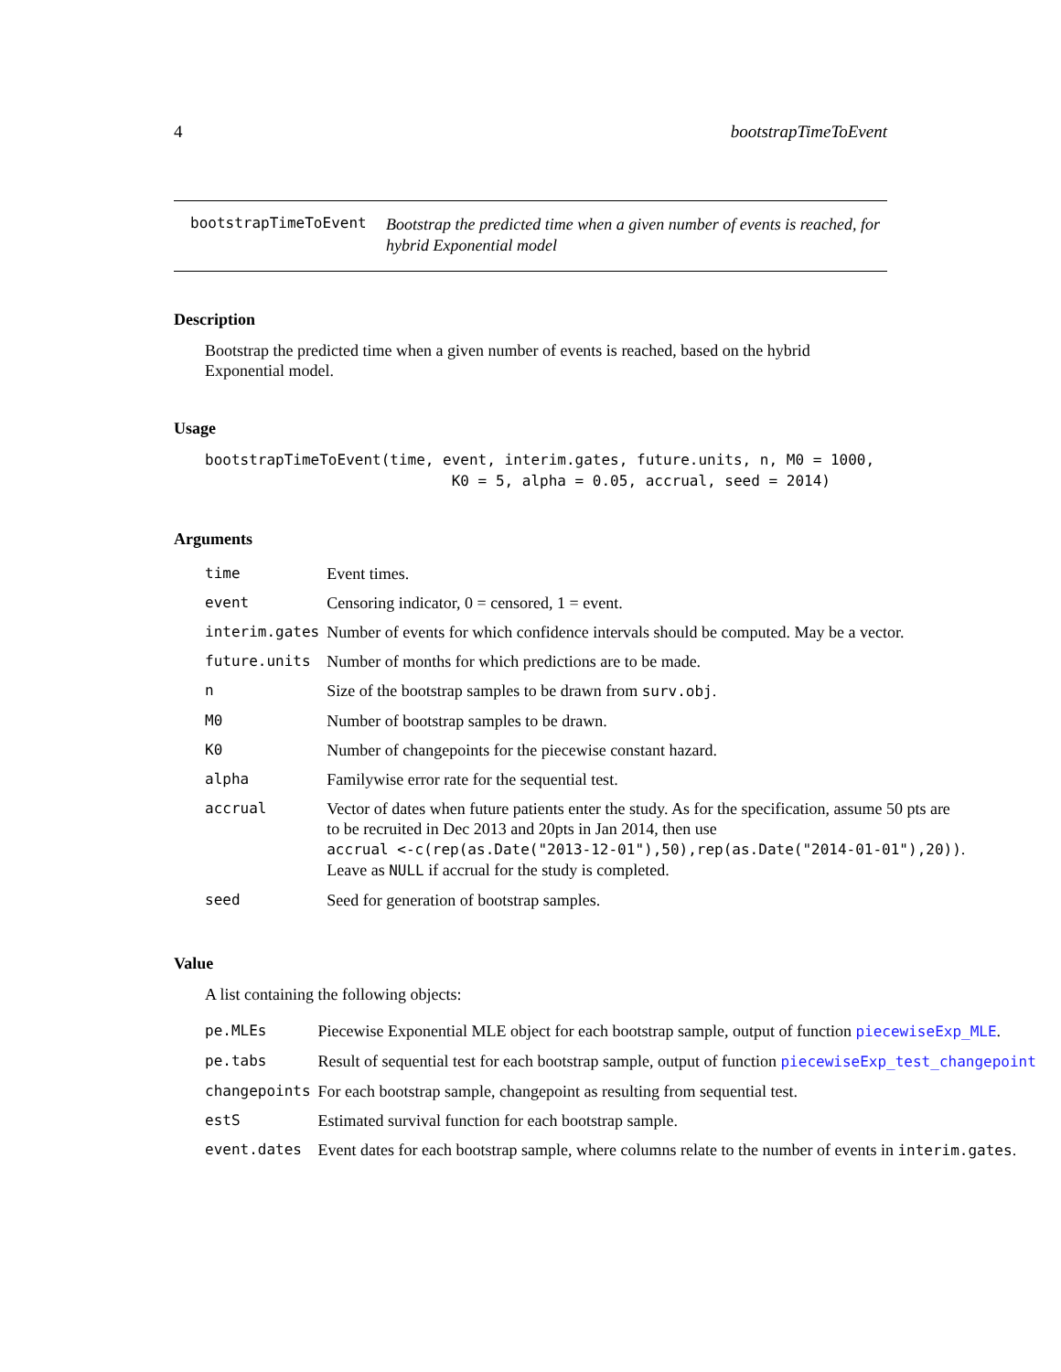4 bootstrapTimeToEvent
bootstrapTimeToEvent Bootstrap the predicted time when a given number of events is reached, for hybrid Exponential model
Description
Bootstrap the predicted time when a given number of events is reached, based on the hybrid Exponential model.
Usage
bootstrapTimeToEvent(time, event, interim.gates, future.units, n, M0 = 1000,
                            K0 = 5, alpha = 0.05, accrual, seed = 2014)
Arguments
| time | Event times. |
| event | Censoring indicator, 0 = censored, 1 = event. |
| interim.gates | Number of events for which confidence intervals should be computed. May be a vector. |
| future.units | Number of months for which predictions are to be made. |
| n | Size of the bootstrap samples to be drawn from surv.obj . |
| M0 | Number of bootstrap samples to be drawn. |
| K0 | Number of changepoints for the piecewise constant hazard. |
| alpha | Familywise error rate for the sequential test. |
| accrual | Vector of dates when future patients enter the study. As for the specification, assume 50 pts are to be recruited in Dec 2013 and 20pts in Jan 2014, then use accrual <-c(rep(as.Date("2013-12-01"),50),rep(as.Date("2014-01-01"),20)) . Leave as NULL if accrual for the study is completed. |
| seed | Seed for generation of bootstrap samples. |
Value
A list containing the following objects:
| pe.MLEs | Piecewise Exponential MLE object for each bootstrap sample, output of function piecewiseExp_MLE . |
| pe.tabs | Result of sequential test for each bootstrap sample, output of function piecewiseExp_test_changepoint |
| changepoints | For each bootstrap sample, changepoint as resulting from sequential test. |
| estS | Estimated survival function for each bootstrap sample. |
| event.dates | Event dates for each bootstrap sample, where columns relate to the number of events in interim.gates . |